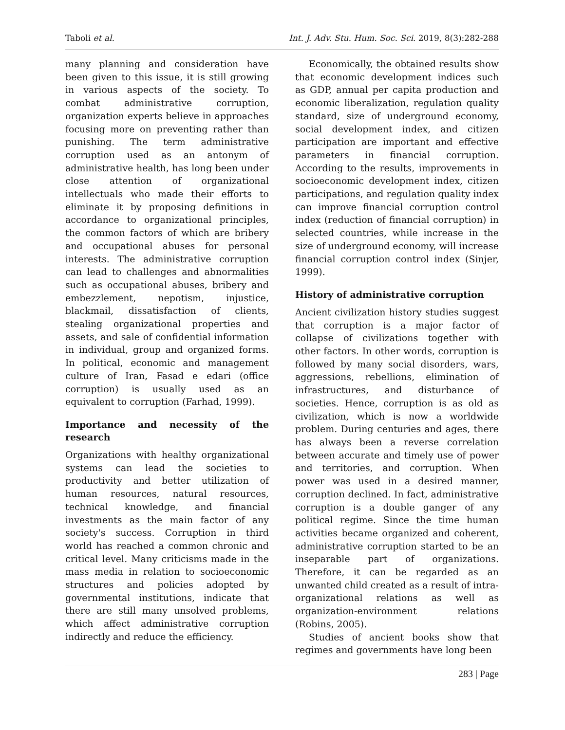Taboli et al. Int. J. Adv. Stu. Hum. Soc. Sci. 2019, 8(3):282-288
many planning and consideration have been given to this issue, it is still growing in various aspects of the society. To combat administrative corruption, organization experts believe in approaches focusing more on preventing rather than punishing. The term administrative corruption used as an antonym of administrative health, has long been under close attention of organizational intellectuals who made their efforts to eliminate it by proposing definitions in accordance to organizational principles, the common factors of which are bribery and occupational abuses for personal interests. The administrative corruption can lead to challenges and abnormalities such as occupational abuses, bribery and embezzlement, nepotism, injustice, blackmail, dissatisfaction of clients, stealing organizational properties and assets, and sale of confidential information in individual, group and organized forms. In political, economic and management culture of Iran, Fasad e edari (office corruption) is usually used as an equivalent to corruption (Farhad, 1999).
Importance and necessity of the research
Organizations with healthy organizational systems can lead the societies to productivity and better utilization of human resources, natural resources, technical knowledge, and financial investments as the main factor of any society's success. Corruption in third world has reached a common chronic and critical level. Many criticisms made in the mass media in relation to socioeconomic structures and policies adopted by governmental institutions, indicate that there are still many unsolved problems, which affect administrative corruption indirectly and reduce the efficiency.
Economically, the obtained results show that economic development indices such as GDP, annual per capita production and economic liberalization, regulation quality standard, size of underground economy, social development index, and citizen participation are important and effective parameters in financial corruption. According to the results, improvements in socioeconomic development index, citizen participations, and regulation quality index can improve financial corruption control index (reduction of financial corruption) in selected countries, while increase in the size of underground economy, will increase financial corruption control index (Sinjer, 1999).
History of administrative corruption
Ancient civilization history studies suggest that corruption is a major factor of collapse of civilizations together with other factors. In other words, corruption is followed by many social disorders, wars, aggressions, rebellions, elimination of infrastructures, and disturbance of societies. Hence, corruption is as old as civilization, which is now a worldwide problem. During centuries and ages, there has always been a reverse correlation between accurate and timely use of power and territories, and corruption. When power was used in a desired manner, corruption declined. In fact, administrative corruption is a double ganger of any political regime. Since the time human activities became organized and coherent, administrative corruption started to be an inseparable part of organizations. Therefore, it can be regarded as an unwanted child created as a result of intra-organizational relations as well as organization-environment relations (Robins, 2005).
Studies of ancient books show that regimes and governments have long been
283 | Page